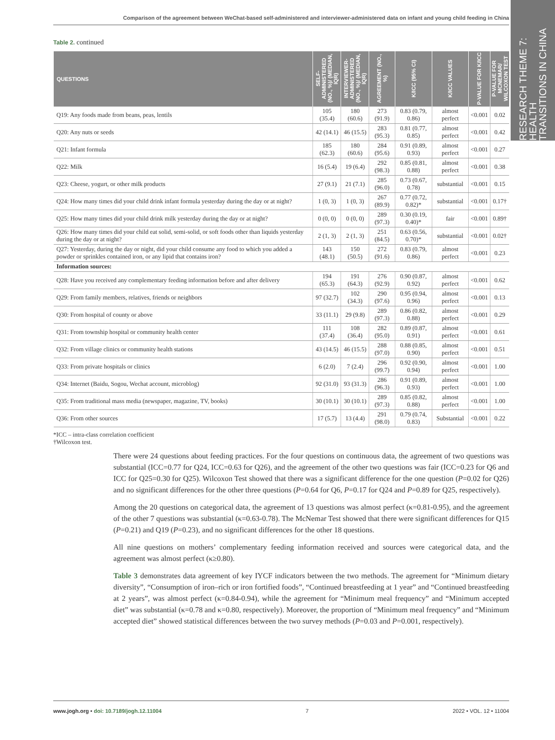Comparison of the agreement between WeChat-based self-administered and interviewer-administered data on infant and young child feeding in China
RESEARCH THEME 7: HEALTH
TRANSITIONS IN CHINA
Table 2. continued
| QUESTIONS | SELF-ADMINISTERED (NO., %)/ (MEDIAN, IQR) | INTERVIEWER-ADMINISTERED (NO., %)/ (MEDIAN, IQR) | AGREEMENT (NO., %) | Κ/ICC (95% CI) | Κ/ICC VALUES | P-VALUE FOR Κ/ICC | P-VALUE FOR MCNEMAR/ WILCOXON TEST |
| --- | --- | --- | --- | --- | --- | --- | --- |
| Q19: Any foods made from beans, peas, lentils | 105 (35.4) | 180 (60.6) | 273 (91.9) | 0.83 (0.79, 0.86) | almost perfect | <0.001 | 0.02 |
| Q20: Any nuts or seeds | 42 (14.1) | 46 (15.5) | 283 (95.3) | 0.81 (0.77, 0.85) | almost perfect | <0.001 | 0.42 |
| Q21: Infant formula | 185 (62.3) | 180 (60.6) | 284 (95.6) | 0.91 (0.89, 0.93) | almost perfect | <0.001 | 0.27 |
| Q22: Milk | 16 (5.4) | 19 (6.4) | 292 (98.3) | 0.85 (0.81, 0.88) | almost perfect | <0.001 | 0.38 |
| Q23: Cheese, yogurt, or other milk products | 27 (9.1) | 21 (7.1) | 285 (96.0) | 0.73 (0.67, 0.78) | substantial | <0.001 | 0.15 |
| Q24: How many times did your child drink infant formula yesterday during the day or at night? | 1 (0, 3) | 1 (0, 3) | 267 (89.9) | 0.77 (0.72, 0.82)* | substantial | <0.001 | 0.17† |
| Q25: How many times did your child drink milk yesterday during the day or at night? | 0 (0, 0) | 0 (0, 0) | 289 (97.3) | 0.30 (0.19, 0.40)* | fair | <0.001 | 0.89† |
| Q26: How many times did your child eat solid, semi-solid, or soft foods other than liquids yesterday during the day or at night? | 2 (1, 3) | 2 (1, 3) | 251 (84.5) | 0.63 (0.56, 0.70)* | substantial | <0.001 | 0.02† |
| Q27: Yesterday, during the day or night, did your child consume any food to which you added a powder or sprinkles contained iron, or any lipid that contains iron? | 143 (48.1) | 150 (50.5) | 272 (91.6) | 0.83 (0.79, 0.86) | almost perfect | <0.001 | 0.23 |
| Information sources: | | | | | | | |
| Q28: Have you received any complementary feeding information before and after delivery | 194 (65.3) | 191 (64.3) | 276 (92.9) | 0.90 (0.87, 0.92) | almost perfect | <0.001 | 0.62 |
| Q29: From family members, relatives, friends or neighbors | 97 (32.7) | 102 (34.3) | 290 (97.6) | 0.95 (0.94, 0.96) | almost perfect | <0.001 | 0.13 |
| Q30: From hospital of county or above | 33 (11.1) | 29 (9.8) | 289 (97.3) | 0.86 (0.82, 0.88) | almost perfect | <0.001 | 0.29 |
| Q31: From township hospital or community health center | 111 (37.4) | 108 (36.4) | 282 (95.0) | 0.89 (0.87, 0.91) | almost perfect | <0.001 | 0.61 |
| Q32: From village clinics or community health stations | 43 (14.5) | 46 (15.5) | 288 (97.0) | 0.88 (0.85, 0.90) | almost perfect | <0.001 | 0.51 |
| Q33: From private hospitals or clinics | 6 (2.0) | 7 (2.4) | 296 (99.7) | 0.92 (0.90, 0.94) | almost perfect | <0.001 | 1.00 |
| Q34: Internet (Baidu, Sogou, Wechat account, microblog) | 92 (31.0) | 93 (31.3) | 286 (96.3) | 0.91 (0.89, 0.93) | almost perfect | <0.001 | 1.00 |
| Q35: From traditional mass media (newspaper, magazine, TV, books) | 30 (10.1) | 30 (10.1) | 289 (97.3) | 0.85 (0.82, 0.88) | almost perfect | <0.001 | 1.00 |
| Q36: From other sources | 17 (5.7) | 13 (4.4) | 291 (98.0) | 0.79 (0.74, 0.83) | Substantial | <0.001 | 0.22 |
*ICC – intra-class correlation coefficient
†Wilcoxon test.
There were 24 questions about feeding practices. For the four questions on continuous data, the agreement of two questions was substantial (ICC=0.77 for Q24, ICC=0.63 for Q26), and the agreement of the other two questions was fair (ICC=0.23 for Q6 and ICC for Q25=0.30 for Q25). Wilcoxon Test showed that there was a significant difference for the one question (P=0.02 for Q26) and no significant differences for the other three questions (P=0.64 for Q6, P=0.17 for Q24 and P=0.89 for Q25, respectively).
Among the 20 questions on categorical data, the agreement of 13 questions was almost perfect (κ=0.81-0.95), and the agreement of the other 7 questions was substantial (κ=0.63-0.78). The McNemar Test showed that there were significant differences for Q15 (P=0.21) and Q19 (P=0.23), and no significant differences for the other 18 questions.
All nine questions on mothers’ complementary feeding information received and sources were categorical data, and the agreement was almost perfect (κ≥0.80).
Table 3 demonstrates data agreement of key IYCF indicators between the two methods. The agreement for “Minimum dietary diversity”, “Consumption of iron–rich or iron fortified foods”, “Continued breastfeeding at 1 year” and “Continued breastfeeding at 2 years”, was almost perfect (κ=0.84-0.94), while the agreement for “Minimum meal frequency” and “Minimum accepted diet” was substantial (κ=0.78 and κ=0.80, respectively). Moreover, the proportion of “Minimum meal frequency” and “Minimum accepted diet” showed statistical differences between the two survey methods (P=0.03 and P=0.001, respectively).
www.jogh.org • doi: 10.7189/jogh.12.11004 7 2022 • VOL. 12 • 11004